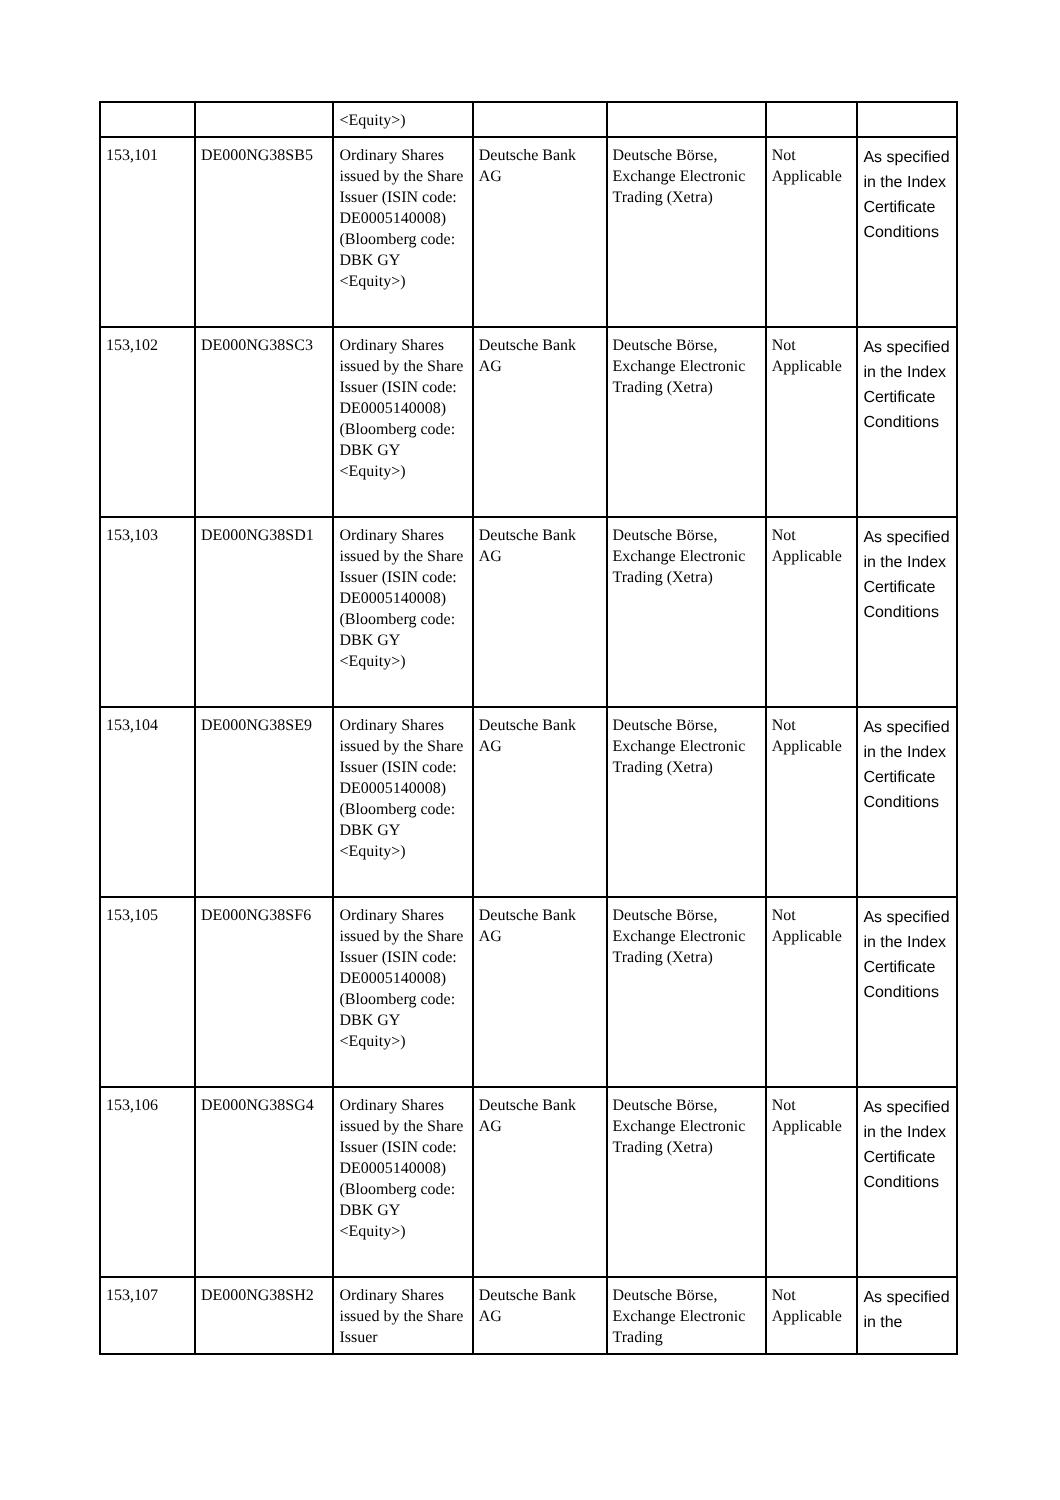| | | <Equity>) | | | | |
| 153,101 | DE000NG38SB5 | Ordinary Shares issued by the Share Issuer (ISIN code: DE0005140008) (Bloomberg code: DBK GY <Equity>) | Deutsche Bank AG | Deutsche Börse, Exchange Electronic Trading (Xetra) | Not Applicable | As specified in the Index Certificate Conditions |
| 153,102 | DE000NG38SC3 | Ordinary Shares issued by the Share Issuer (ISIN code: DE0005140008) (Bloomberg code: DBK GY <Equity>) | Deutsche Bank AG | Deutsche Börse, Exchange Electronic Trading (Xetra) | Not Applicable | As specified in the Index Certificate Conditions |
| 153,103 | DE000NG38SD1 | Ordinary Shares issued by the Share Issuer (ISIN code: DE0005140008) (Bloomberg code: DBK GY <Equity>) | Deutsche Bank AG | Deutsche Börse, Exchange Electronic Trading (Xetra) | Not Applicable | As specified in the Index Certificate Conditions |
| 153,104 | DE000NG38SE9 | Ordinary Shares issued by the Share Issuer (ISIN code: DE0005140008) (Bloomberg code: DBK GY <Equity>) | Deutsche Bank AG | Deutsche Börse, Exchange Electronic Trading (Xetra) | Not Applicable | As specified in the Index Certificate Conditions |
| 153,105 | DE000NG38SF6 | Ordinary Shares issued by the Share Issuer (ISIN code: DE0005140008) (Bloomberg code: DBK GY <Equity>) | Deutsche Bank AG | Deutsche Börse, Exchange Electronic Trading (Xetra) | Not Applicable | As specified in the Index Certificate Conditions |
| 153,106 | DE000NG38SG4 | Ordinary Shares issued by the Share Issuer (ISIN code: DE0005140008) (Bloomberg code: DBK GY <Equity>) | Deutsche Bank AG | Deutsche Börse, Exchange Electronic Trading (Xetra) | Not Applicable | As specified in the Index Certificate Conditions |
| 153,107 | DE000NG38SH2 | Ordinary Shares issued by the Share Issuer | Deutsche Bank AG | Deutsche Börse, Exchange Electronic Trading | Not Applicable | As specified in the |